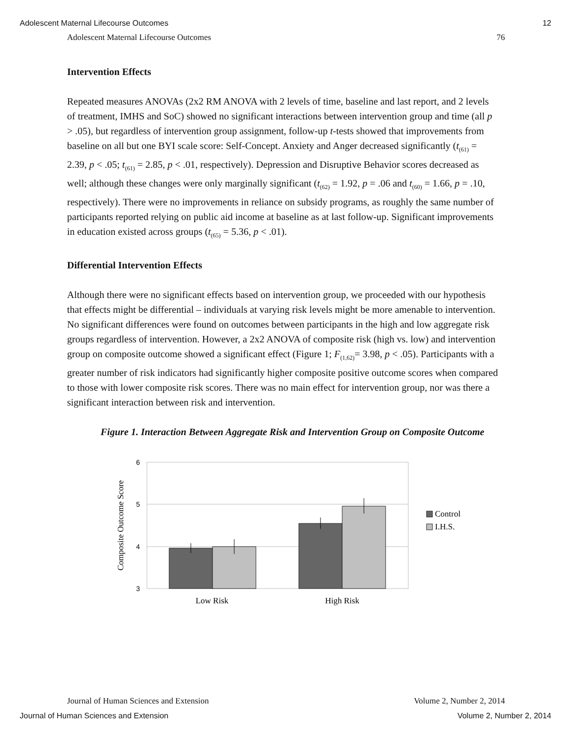Adolescent Maternal Lifecourse Outcomes 12
Adolescent Maternal Lifecourse Outcomes 76
Intervention Effects
Repeated measures ANOVAs (2x2 RM ANOVA with 2 levels of time, baseline and last report, and 2 levels of treatment, IMHS and SoC) showed no significant interactions between intervention group and time (all p > .05), but regardless of intervention group assignment, follow-up t-tests showed that improvements from baseline on all but one BYI scale score: Self-Concept. Anxiety and Anger decreased significantly (t<sub>(61)</sub> = 2.39, p < .05; t<sub>(61)</sub> = 2.85, p < .01, respectively). Depression and Disruptive Behavior scores decreased as well; although these changes were only marginally significant (t<sub>(62)</sub> = 1.92, p = .06 and t<sub>(60)</sub> = 1.66, p = .10, respectively). There were no improvements in reliance on subsidy programs, as roughly the same number of participants reported relying on public aid income at baseline as at last follow-up. Significant improvements in education existed across groups (t<sub>(65)</sub> = 5.36, p < .01).
Differential Intervention Effects
Although there were no significant effects based on intervention group, we proceeded with our hypothesis that effects might be differential – individuals at varying risk levels might be more amenable to intervention. No significant differences were found on outcomes between participants in the high and low aggregate risk groups regardless of intervention. However, a 2x2 ANOVA of composite risk (high vs. low) and intervention group on composite outcome showed a significant effect (Figure 1; F<sub>(1,62)</sub>= 3.98, p < .05). Participants with a greater number of risk indicators had significantly higher composite positive outcome scores when compared to those with lower composite risk scores. There was no main effect for intervention group, nor was there a significant interaction between risk and intervention.
Figure 1. Interaction Between Aggregate Risk and Intervention Group on Composite Outcome
6
5
4
3
Composite Outcome Score
Low Risk
High Risk
Control
I.H.S.
Journal of Human Sciences and Extension Volume 2, Number 2, 2014
Journal of Human Sciences and Extension Volume 2, Number 2, 2014